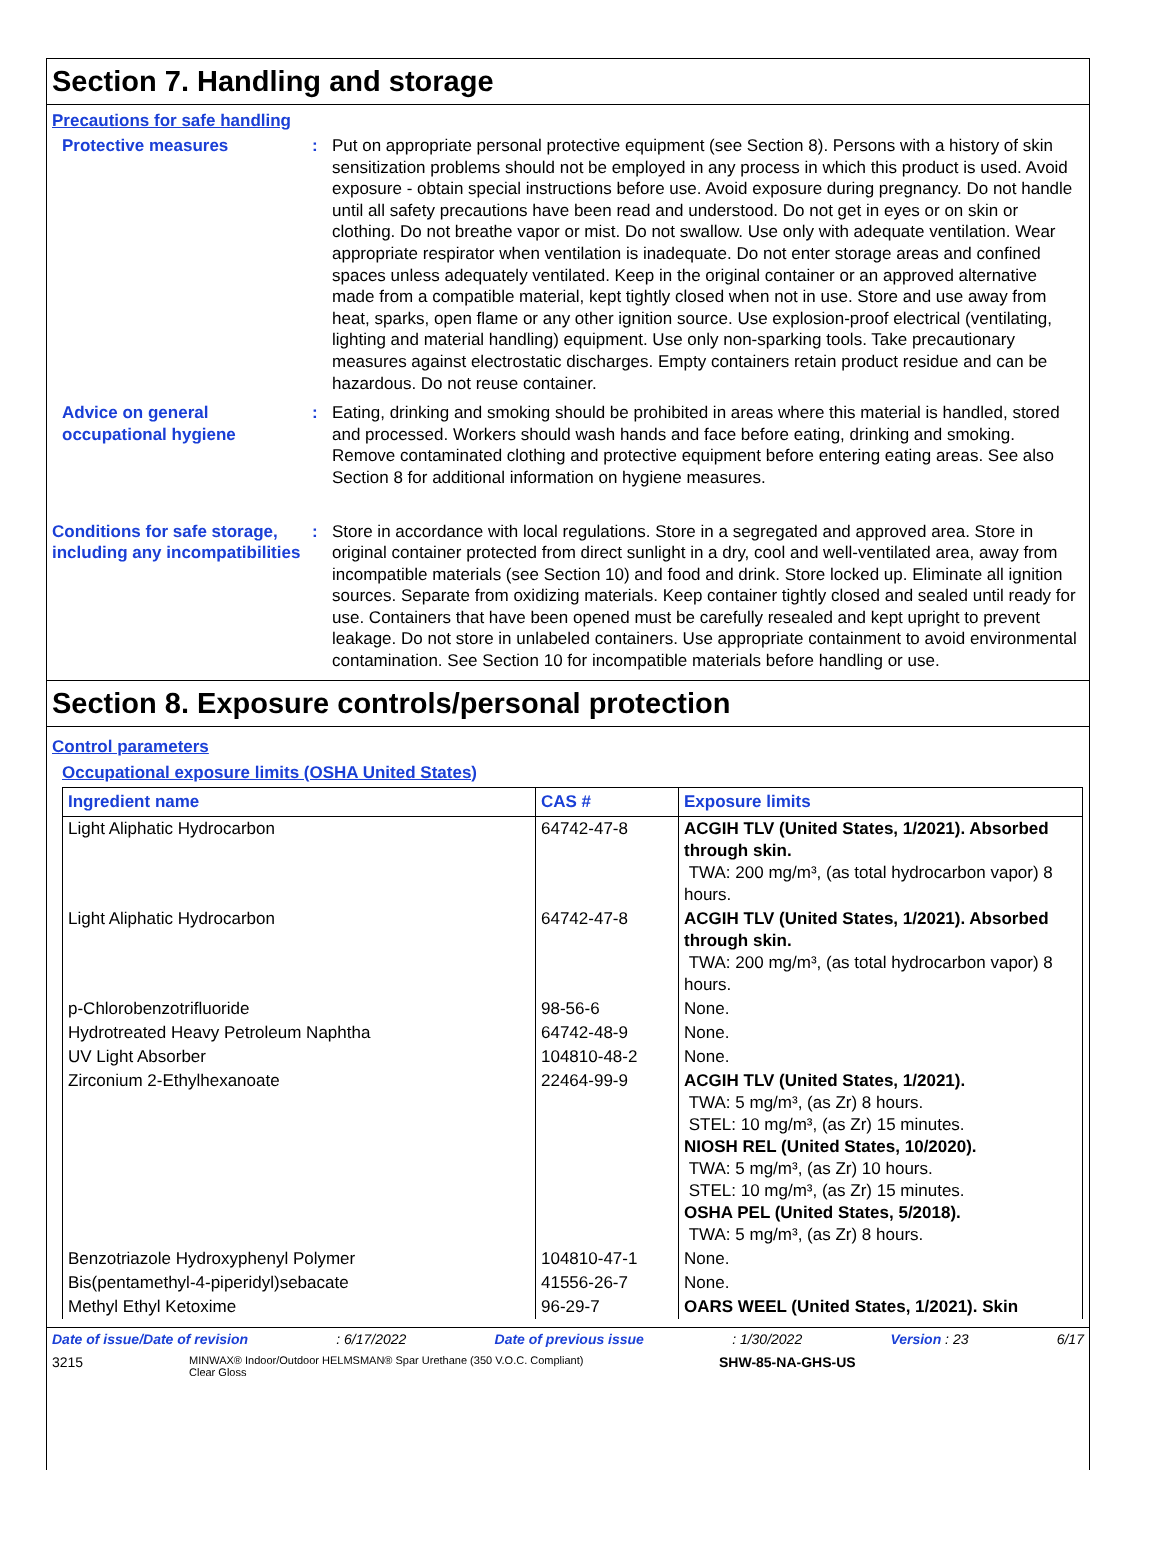Section 7. Handling and storage
Precautions for safe handling
Protective measures : Put on appropriate personal protective equipment (see Section 8). Persons with a history of skin sensitization problems should not be employed in any process in which this product is used. Avoid exposure - obtain special instructions before use. Avoid exposure during pregnancy. Do not handle until all safety precautions have been read and understood. Do not get in eyes or on skin or clothing. Do not breathe vapor or mist. Do not swallow. Use only with adequate ventilation. Wear appropriate respirator when ventilation is inadequate. Do not enter storage areas and confined spaces unless adequately ventilated. Keep in the original container or an approved alternative made from a compatible material, kept tightly closed when not in use. Store and use away from heat, sparks, open flame or any other ignition source. Use explosion-proof electrical (ventilating, lighting and material handling) equipment. Use only non-sparking tools. Take precautionary measures against electrostatic discharges. Empty containers retain product residue and can be hazardous. Do not reuse container.
Advice on general occupational hygiene
: Eating, drinking and smoking should be prohibited in areas where this material is handled, stored and processed. Workers should wash hands and face before eating, drinking and smoking. Remove contaminated clothing and protective equipment before entering eating areas. See also Section 8 for additional information on hygiene measures.
Conditions for safe storage, including any incompatibilities
: Store in accordance with local regulations. Store in a segregated and approved area. Store in original container protected from direct sunlight in a dry, cool and well-ventilated area, away from incompatible materials (see Section 10) and food and drink. Store locked up. Eliminate all ignition sources. Separate from oxidizing materials. Keep container tightly closed and sealed until ready for use. Containers that have been opened must be carefully resealed and kept upright to prevent leakage. Do not store in unlabeled containers. Use appropriate containment to avoid environmental contamination. See Section 10 for incompatible materials before handling or use.
Section 8. Exposure controls/personal protection
Control parameters
Occupational exposure limits (OSHA United States)
| Ingredient name | CAS # | Exposure limits |
| --- | --- | --- |
| Light Aliphatic Hydrocarbon | 64742-47-8 | ACGIH TLV (United States, 1/2021). Absorbed through skin. TWA: 200 mg/m³, (as total hydrocarbon vapor) 8 hours. |
| Light Aliphatic Hydrocarbon | 64742-47-8 | ACGIH TLV (United States, 1/2021). Absorbed through skin. TWA: 200 mg/m³, (as total hydrocarbon vapor) 8 hours. |
| p-Chlorobenzotrifluoride | 98-56-6 | None. |
| Hydrotreated Heavy Petroleum Naphtha | 64742-48-9 | None. |
| UV Light Absorber | 104810-48-2 | None. |
| Zirconium 2-Ethylhexanoate | 22464-99-9 | ACGIH TLV (United States, 1/2021). TWA: 5 mg/m³, (as Zr) 8 hours. STEL: 10 mg/m³, (as Zr) 15 minutes. NIOSH REL (United States, 10/2020). TWA: 5 mg/m³, (as Zr) 10 hours. STEL: 10 mg/m³, (as Zr) 15 minutes. OSHA PEL (United States, 5/2018). TWA: 5 mg/m³, (as Zr) 8 hours. |
| Benzotriazole Hydroxyphenyl Polymer | 104810-47-1 | None. |
| Bis(pentamethyl-4-piperidyl)sebacate | 41556-26-7 | None. |
| Methyl Ethyl Ketoxime | 96-29-7 | OARS WEEL (United States, 1/2021). Skin |
Date of issue/Date of revision: 6/17/2022 Date of previous issue: 1/30/2022 Version : 23 6/17
3215 MINWAX® Indoor/Outdoor HELMSMAN® Spar Urethane (350 V.O.C. Compliant)
Clear Gloss SHW-85-NA-GHS-US